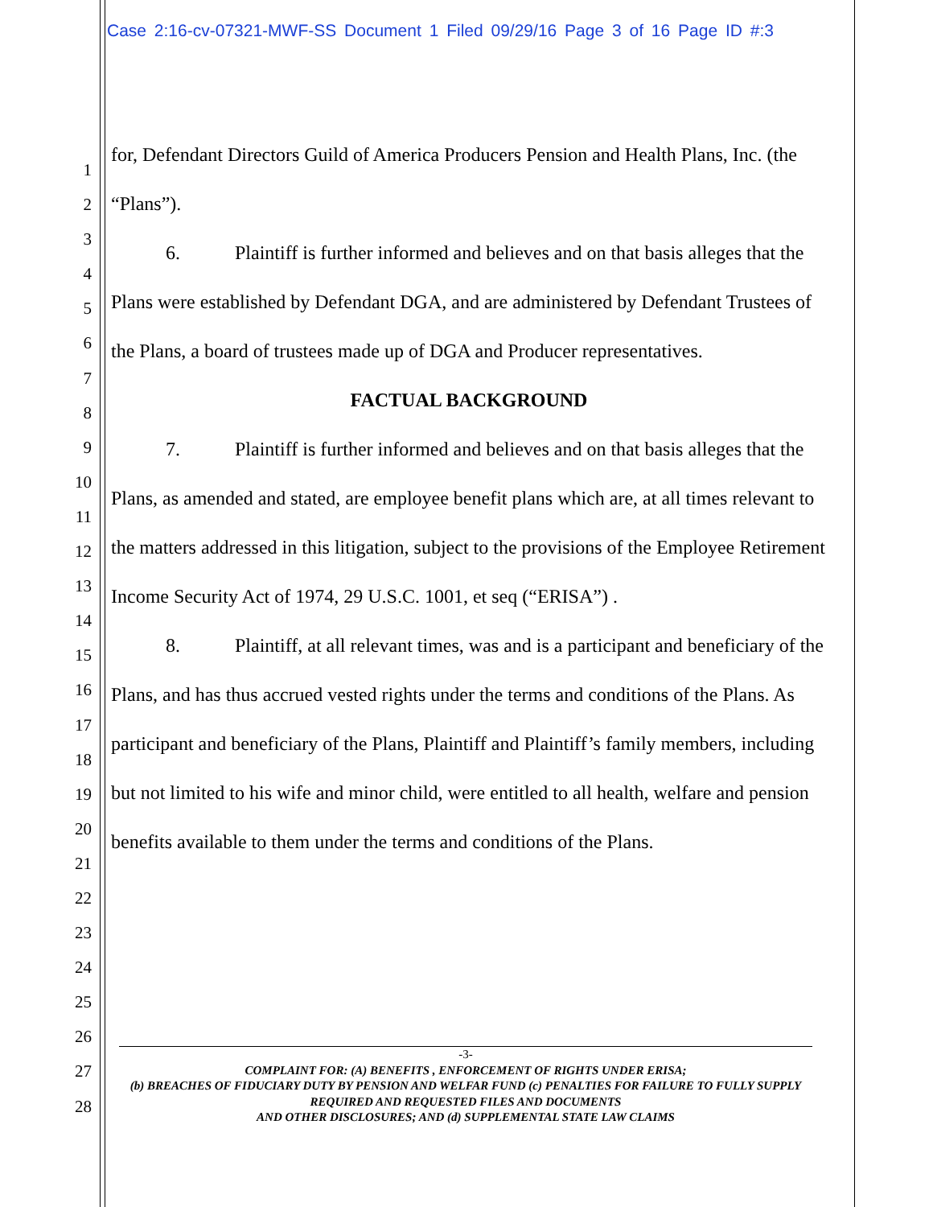Case 2:16-cv-07321-MWF-SS Document 1 Filed 09/29/16 Page 3 of 16 Page ID #:3
1
2
3
4
5
6
7
8
9
10
11
12
13
14
15
16
17
18
19
20
21
22
23
24
25
26
27
28
for, Defendant Directors Guild of America Producers Pension and Health Plans, Inc. (the “Plans”).
6. Plaintiff is further informed and believes and on that basis alleges that the Plans were established by Defendant DGA, and are administered by Defendant Trustees of the Plans, a board of trustees made up of DGA and Producer representatives.
FACTUAL BACKGROUND
7. Plaintiff is further informed and believes and on that basis alleges that the Plans, as amended and stated, are employee benefit plans which are, at all times relevant to the matters addressed in this litigation, subject to the provisions of the Employee Retirement Income Security Act of 1974, 29 U.S.C. 1001, et seq (“ERISA”) .
8. Plaintiff, at all relevant times, was and is a participant and beneficiary of the Plans, and has thus accrued vested rights under the terms and conditions of the Plans. As participant and beneficiary of the Plans, Plaintiff and Plaintiff’s family members, including but not limited to his wife and minor child, were entitled to all health, welfare and pension benefits available to them under the terms and conditions of the Plans.
-3-
COMPLAINT FOR: (A) BENEFITS , ENFORCEMENT OF RIGHTS UNDER ERISA;
(b) BREACHES OF FIDUCIARY DUTY BY PENSION AND WELFAR FUND (c) PENALTIES FOR FAILURE TO FULLY SUPPLY REQUIRED AND REQUESTED FILES AND DOCUMENTS
AND OTHER DISCLOSURES; AND (d) SUPPLEMENTAL STATE LAW CLAIMS